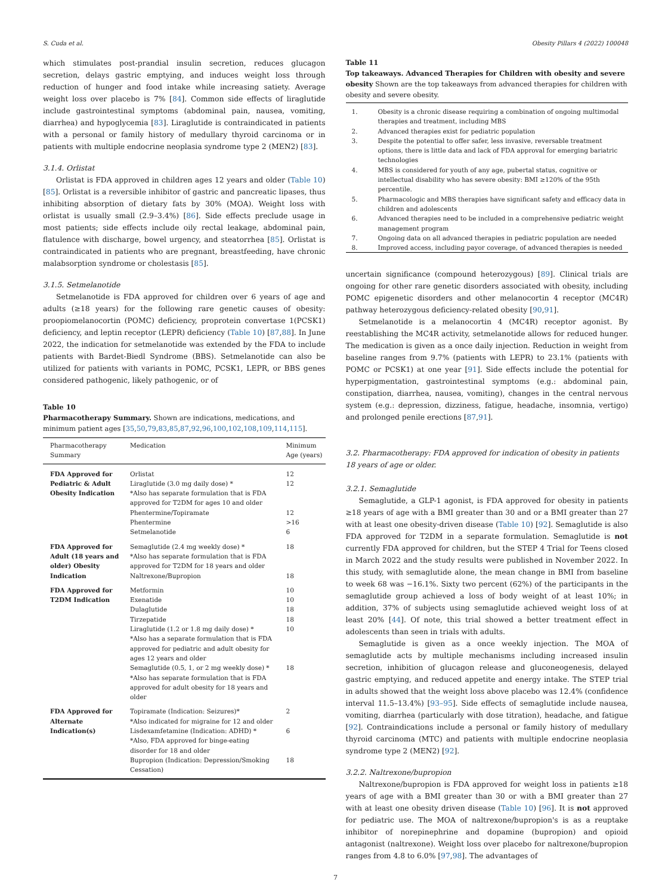S. Cuda et al. Obesity Pillars 4 (2022) 100048
which stimulates post-prandial insulin secretion, reduces glucagon secretion, delays gastric emptying, and induces weight loss through reduction of hunger and food intake while increasing satiety. Average weight loss over placebo is 7% [84]. Common side effects of liraglutide include gastrointestinal symptoms (abdominal pain, nausea, vomiting, diarrhea) and hypoglycemia [83]. Liraglutide is contraindicated in patients with a personal or family history of medullary thyroid carcinoma or in patients with multiple endocrine neoplasia syndrome type 2 (MEN2) [83].
3.1.4. Orlistat
Orlistat is FDA approved in children ages 12 years and older (Table 10) [85]. Orlistat is a reversible inhibitor of gastric and pancreatic lipases, thus inhibiting absorption of dietary fats by 30% (MOA). Weight loss with orlistat is usually small (2.9–3.4%) [86]. Side effects preclude usage in most patients; side effects include oily rectal leakage, abdominal pain, flatulence with discharge, bowel urgency, and steatorrhea [85]. Orlistat is contraindicated in patients who are pregnant, breastfeeding, have chronic malabsorption syndrome or cholestasis [85].
3.1.5. Setmelanotide
Setmelanotide is FDA approved for children over 6 years of age and adults (≥18 years) for the following rare genetic causes of obesity: proopiomelanocortin (POMC) deficiency, proprotein convertase 1(PCSK1) deficiency, and leptin receptor (LEPR) deficiency (Table 10) [87,88]. In June 2022, the indication for setmelanotide was extended by the FDA to include patients with Bardet-Biedl Syndrome (BBS). Setmelanotide can also be utilized for patients with variants in POMC, PCSK1, LEPR, or BBS genes considered pathogenic, likely pathogenic, or of
Table 10
Pharmacotherapy Summary. Shown are indications, medications, and minimum patient ages [35,50,79,83,85,87,92,96,100,102,108,109,114,115].
| Pharmacotherapy Summary | Medication | Minimum Age (years) |
| --- | --- | --- |
| FDA Approved for Pediatric & Adult Obesity Indication | Orlistat | 12 |
| | Liraglutide (3.0 mg daily dose) * *Also has separate formulation that is FDA approved for T2DM for ages 10 and older | 12 |
| | Phentermine/Topiramate | 12 |
| | Phentermine | >16 |
| | Setmelanotide | 6 |
| FDA Approved for Adult (18 years and older) Obesity Indication | Semaglutide (2.4 mg weekly dose) * *Also has separate formulation that is FDA approved for T2DM for 18 years and older | 18 |
| | Naltrexone/Bupropion | 18 |
| FDA Approved for T2DM Indication | Metformin | 10 |
| | Exenatide | 10 |
| | Dulaglutide | 18 |
| | Tirzepatide | 18 |
| | Liraglutide (1.2 or 1.8 mg daily dose) * *Also has a separate formulation that is FDA approved for pediatric and adult obesity for ages 12 years and older | 10 |
| | Semaglutide (0.5, 1, or 2 mg weekly dose) * *Also has separate formulation that is FDA approved for adult obesity for 18 years and older | 18 |
| FDA Approved for Alternate Indication(s) | Topiramate (Indication: Seizures)* *Also indicated for migraine for 12 and older | 2 |
| | Lisdexamfetamine (Indication: ADHD) * *Also, FDA approved for binge-eating disorder for 18 and older | 6 |
| | Bupropion (Indication: Depression/Smoking Cessation) | 18 |
Table 11
Top takeaways. Advanced Therapies for Children with obesity and severe obesity Shown are the top takeaways from advanced therapies for children with obesity and severe obesity.
| 1. | Obesity is a chronic disease requiring a combination of ongoing multimodal therapies and treatment, including MBS |
| 2. | Advanced therapies exist for pediatric population |
| 3. | Despite the potential to offer safer, less invasive, reversable treatment options, there is little data and lack of FDA approval for emerging bariatric technologies |
| 4. | MBS is considered for youth of any age, pubertal status, cognitive or intellectual disability who has severe obesity: BMI ≥120% of the 95th percentile. |
| 5. | Pharmacologic and MBS therapies have significant safety and efficacy data in children and adolescents |
| 6. | Advanced therapies need to be included in a comprehensive pediatric weight management program |
| 7. | Ongoing data on all advanced therapies in pediatric population are needed |
| 8. | Improved access, including payor coverage, of advanced therapies is needed |
uncertain significance (compound heterozygous) [89]. Clinical trials are ongoing for other rare genetic disorders associated with obesity, including POMC epigenetic disorders and other melanocortin 4 receptor (MC4R) pathway heterozygous deficiency-related obesity [90,91].
Setmelanotide is a melanocortin 4 (MC4R) receptor agonist. By reestablishing the MC4R activity, setmelanotide allows for reduced hunger. The medication is given as a once daily injection. Reduction in weight from baseline ranges from 9.7% (patients with LEPR) to 23.1% (patients with POMC or PCSK1) at one year [91]. Side effects include the potential for hyperpigmentation, gastrointestinal symptoms (e.g.: abdominal pain, constipation, diarrhea, nausea, vomiting), changes in the central nervous system (e.g.: depression, dizziness, fatigue, headache, insomnia, vertigo) and prolonged penile erections [87,91].
3.2. Pharmacotherapy: FDA approved for indication of obesity in patients 18 years of age or older.
3.2.1. Semaglutide
Semaglutide, a GLP-1 agonist, is FDA approved for obesity in patients ≥18 years of age with a BMI greater than 30 and or a BMI greater than 27 with at least one obesity-driven disease (Table 10) [92]. Semaglutide is also FDA approved for T2DM in a separate formulation. Semaglutide is not currently FDA approved for children, but the STEP 4 Trial for Teens closed in March 2022 and the study results were published in November 2022. In this study, with semaglutide alone, the mean change in BMI from baseline to week 68 was −16.1%. Sixty two percent (62%) of the participants in the semaglutide group achieved a loss of body weight of at least 10%; in addition, 37% of subjects using semaglutide achieved weight loss of at least 20% [44]. Of note, this trial showed a better treatment effect in adolescents than seen in trials with adults.
Semaglutide is given as a once weekly injection. The MOA of semaglutide acts by multiple mechanisms including increased insulin secretion, inhibition of glucagon release and gluconeogenesis, delayed gastric emptying, and reduced appetite and energy intake. The STEP trial in adults showed that the weight loss above placebo was 12.4% (confidence interval 11.5–13.4%) [93–95]. Side effects of semaglutide include nausea, vomiting, diarrhea (particularly with dose titration), headache, and fatigue [92]. Contraindications include a personal or family history of medullary thyroid carcinoma (MTC) and patients with multiple endocrine neoplasia syndrome type 2 (MEN2) [92].
3.2.2. Naltrexone/bupropion
Naltrexone/bupropion is FDA approved for weight loss in patients ≥18 years of age with a BMI greater than 30 or with a BMI greater than 27 with at least one obesity driven disease (Table 10) [96]. It is not approved for pediatric use. The MOA of naltrexone/bupropion's is as a reuptake inhibitor of norepinephrine and dopamine (bupropion) and opioid antagonist (naltrexone). Weight loss over placebo for naltrexone/bupropion ranges from 4.8 to 6.0% [97,98]. The advantages of
7